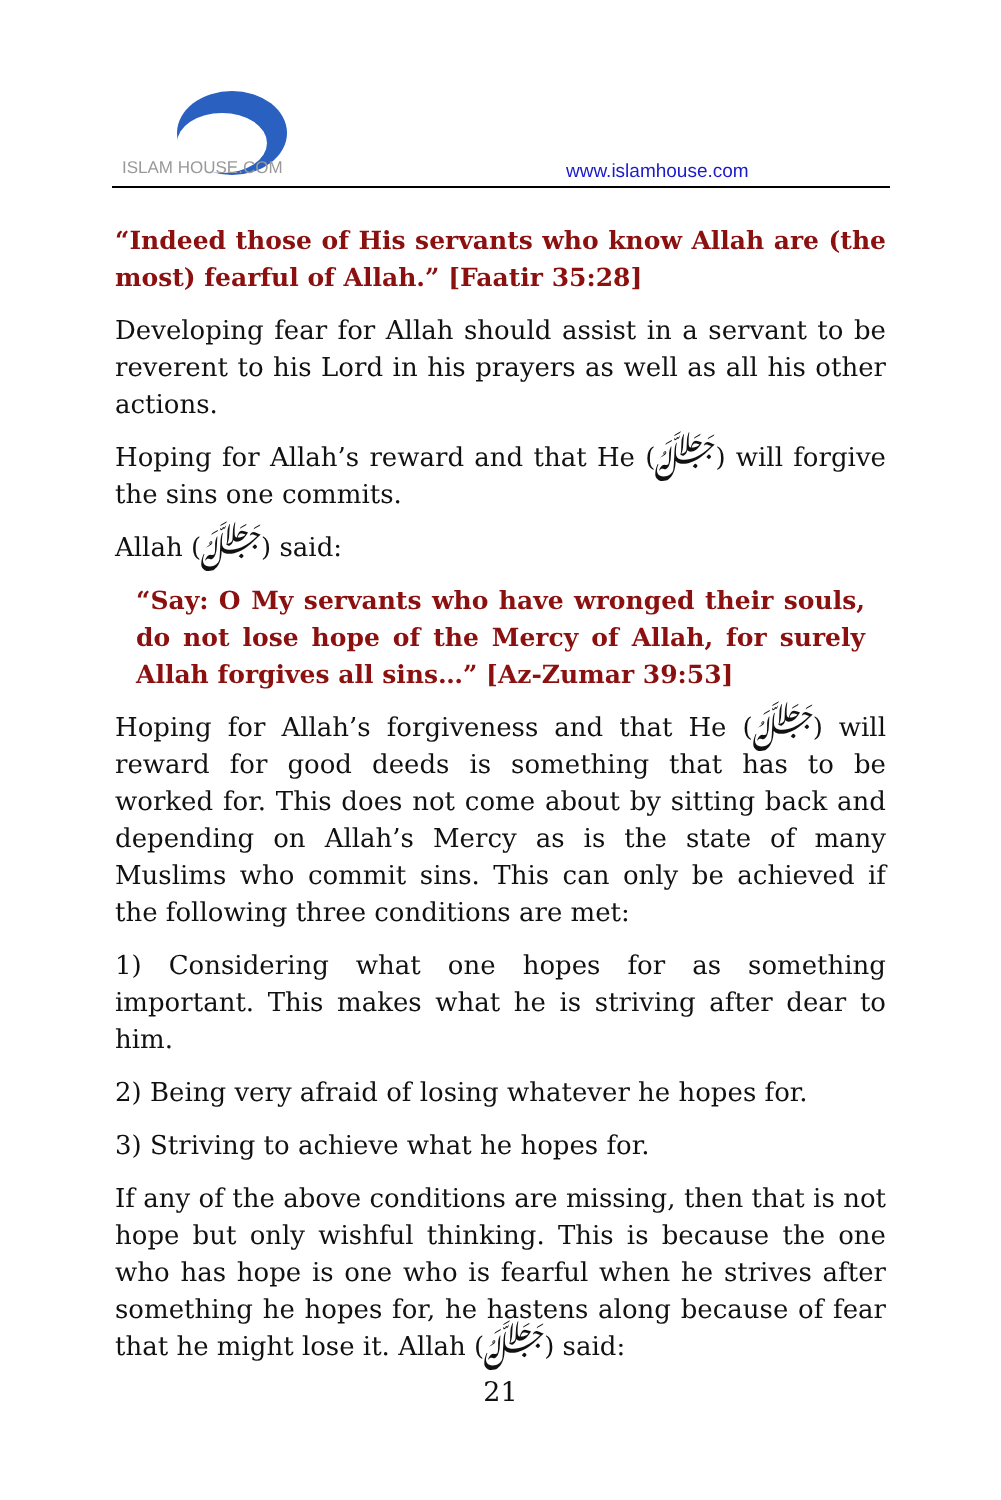ISLAM HOUSE.COM
www.islamhouse.com
“Indeed those of His servants who know Allah are (the most) fearful of Allah.” [Faatir 35:28]
Developing fear for Allah should assist in a servant to be reverent to his Lord in his prayers as well as all his other actions.
Hoping for Allah’s reward and that He (ﷻ) will forgive the sins one commits.
Allah (ﷻ) said:
“Say: O My servants who have wronged their souls, do not lose hope of the Mercy of Allah, for surely Allah forgives all sins…” [Az-Zumar 39:53]
Hoping for Allah’s forgiveness and that He (ﷻ) will reward for good deeds is something that has to be worked for. This does not come about by sitting back and depending on Allah’s Mercy as is the state of many Muslims who commit sins. This can only be achieved if the following three conditions are met:
1) Considering what one hopes for as something important. This makes what he is striving after dear to him.
2) Being very afraid of losing whatever he hopes for.
3) Striving to achieve what he hopes for.
If any of the above conditions are missing, then that is not hope but only wishful thinking. This is because the one who has hope is one who is fearful when he strives after something he hopes for, he hastens along because of fear that he might lose it. Allah (ﷻ) said:
21